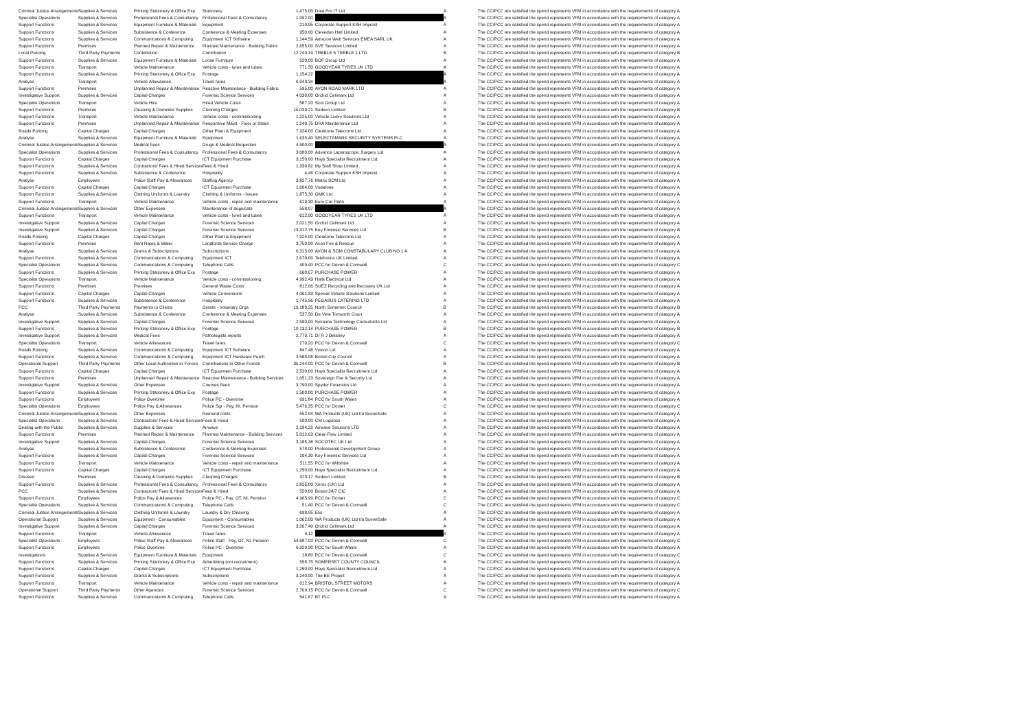| Criminal Justice Arrangements | Supplies & Services | Printing Stationery & Office Exp | Stationery | 1,475.00 | Data Pro IT Ltd | A | The CC/PCC are satisfied the spend represents VFM in accordance with the requirements of category A |
| Specialist Operations | Supplies & Services | Professional Fees & Consultancy | Professional Fees & Consultancy | 1,092.00 | | A | The CC/PCC are satisfied the spend represents VFM in accordance with the requirements of category A |
| Support Functions | Supplies & Services | Equipment Furniture & Materials | Equipment | 210.95 | Corporate Support KSH Imprest | A | The CC/PCC are satisfied the spend represents VFM in accordance with the requirements of category A |
| Support Functions | Supplies & Services | Subsistence & Conference | Conference & Meeting Expenses | 950.00 | Clevedon Hall Limited | A | The CC/PCC are satisfied the spend represents VFM in accordance with the requirements of category A |
| Support Functions | Supplies & Services | Communications & Computing | Equipment ICT Software | 1,144.59 | Amazon Web Services EMEA SARL UK | A | The CC/PCC are satisfied the spend represents VFM in accordance with the requirements of category A |
| Support Functions | Premises | Planned Repair & Maintenance | Planned Maintenance - Building Fabric | 2,655.00 | SVE Services Limited | A | The CC/PCC are satisfied the spend represents VFM in accordance with the requirements of category A |
| Local Policing | Third Party Payments | Contribution | Contribution | 12,749.19 | TREBLE 5 TREBLE 1 LTD | B | The CC/PCC are satisfied the spend represents VFM in accordance with the requirements of category B |
| Support Functions | Supplies & Services | Equipment Furniture & Materials | Loose Furniture | 520.00 | BOF Group Ltd | A | The CC/PCC are satisfied the spend represents VFM in accordance with the requirements of category A |
| Support Functions | Transport | Vehicle Maintenance | Vehicle costs - tyres and tubes | 771.50 | GOODYEAR TYRES UK LTD | A | The CC/PCC are satisfied the spend represents VFM in accordance with the requirements of category A |
| Support Functions | Supplies & Services | Printing Stationery & Office Exp | Postage | 1,154.22 | | A | The CC/PCC are satisfied the spend represents VFM in accordance with the requirements of category A |
| Analyse | Transport | Vehicle Allowances | Travel fares | 6,943.34 | | A | The CC/PCC are satisfied the spend represents VFM in accordance with the requirements of category A |
| Support Functions | Premises | Unplanned Repair & Maintenance | Reactive Maintenance - Building Fabric | 595.00 | AVON ROAD MARK LTD | A | The CC/PCC are satisfied the spend represents VFM in accordance with the requirements of category A |
| Investigative Support | Supplies & Services | Capital Charges | Forensic Science Services | 4,030.00 | Orchid Cellmark Ltd | A | The CC/PCC are satisfied the spend represents VFM in accordance with the requirements of category A |
| Specialist Operations | Transport | Vehicle Hire | Hired Vehicle Costs | 587.20 | Scot Group Ltd | A | The CC/PCC are satisfied the spend represents VFM in accordance with the requirements of category A |
| Support Functions | Premises | Cleaning & Domestic Supplies | Cleaning Charges | 16,039.21 | Sodexo Limited | B | The CC/PCC are satisfied the spend represents VFM in accordance with the requirements of category B |
| Support Functions | Transport | Vehicle Maintenance | Vehicle costs - commissioning | 1,225.00 | Vehicle Livery Solutions Ltd | A | The CC/PCC are satisfied the spend represents VFM in accordance with the requirements of category A |
| Support Functions | Premises | Unplanned Repair & Maintenance | Responsive Maint - Floor or Stairs | 1,240.75 | DRA Maintenance Ltd | A | The CC/PCC are satisfied the spend represents VFM in accordance with the requirements of category A |
| Roads Policing | Capital Charges | Capital Charges | Other Plant & Equipment | 7,924.00 | Cleartone Telecoms Ltd | A | The CC/PCC are satisfied the spend represents VFM in accordance with the requirements of category A |
| Analyse | Supplies & Services | Equipment Furniture & Materials | Equipment | 1,635.40 | SELECTAMARK SECURITY SYSTEMS PLC | A | The CC/PCC are satisfied the spend represents VFM in accordance with the requirements of category A |
| Criminal Justice Arrangements | Supplies & Services | Medical Fees | Drugs & Medical Requisites | 4,500.00 | | A | The CC/PCC are satisfied the spend represents VFM in accordance with the requirements of category A |
| Specialist Operations | Supplies & Services | Professional Fees & Consultancy | Professional Fees & Consultancy | 3,000.00 | Advance Laparoscopic Surgery Ltd | A | The CC/PCC are satisfied the spend represents VFM in accordance with the requirements of category A |
| Support Functions | Capital Charges | Capital Charges | ICT Equipment Purchase | 3,150.00 | Hays Specialist Recruitment Ltd | A | The CC/PCC are satisfied the spend represents VFM in accordance with the requirements of category A |
| Support Functions | Supplies & Services | Contractors/ Fees & Hired Services | Fees & Hired | 1,330.82 | My Staff Shop Limited | A | The CC/PCC are satisfied the spend represents VFM in accordance with the requirements of category A |
| Support Functions | Supplies & Services | Subsistence & Conference | Hospitality | 4.46 | Corporate Support KSH Imprest | A | The CC/PCC are satisfied the spend represents VFM in accordance with the requirements of category A |
| Analyse | Employees | Police Staff Pay & Allowances | Staffing Agency | 3,827.76 | Matrix SCM Ltd | A | The CC/PCC are satisfied the spend represents VFM in accordance with the requirements of category A |
| Support Functions | Capital Charges | Capital Charges | ICT Equipment Purchase | 1,604.00 | Vodafone | A | The CC/PCC are satisfied the spend represents VFM in accordance with the requirements of category A |
| Support Functions | Supplies & Services | Clothing Uniforms & Laundry | Clothing & Uniforms - Issues | 1,875.30 | GMK Ltd | A | The CC/PCC are satisfied the spend represents VFM in accordance with the requirements of category A |
| Support Functions | Transport | Vehicle Maintenance | Vehicle costs - repair and maintenance | 619.30 | Euro Car Parts | A | The CC/PCC are satisfied the spend represents VFM in accordance with the requirements of category A |
| Criminal Justice Arrangements | Supplies & Services | Other Expenses | Maintenance of dogs/cats | 558.07 | | A | The CC/PCC are satisfied the spend represents VFM in accordance with the requirements of category A |
| Support Functions | Transport | Vehicle Maintenance | Vehicle costs - tyres and tubes | -612.00 | GOODYEAR TYRES UK LTD | A | The CC/PCC are satisfied the spend represents VFM in accordance with the requirements of category A |
| Investigative Support | Supplies & Services | Capital Charges | Forensic Science Services | 2,021.50 | Orchid Cellmark Ltd | A | The CC/PCC are satisfied the spend represents VFM in accordance with the requirements of category A |
| Investigative Support | Supplies & Services | Capital Charges | Forensic Science Services | 13,312.75 | Key Forensic Services Ltd | B | The CC/PCC are satisfied the spend represents VFM in accordance with the requirements of category B |
| Roads Policing | Capital Charges | Capital Charges | Other Plant & Equipment | 7,924.00 | Cleartone Telecoms Ltd | A | The CC/PCC are satisfied the spend represents VFM in accordance with the requirements of category A |
| Support Functions | Premises | Rent Rates & Water | Landlords Service Charge | 3,750.00 | Avon Fire & Rescue | A | The CC/PCC are satisfied the spend represents VFM in accordance with the requirements of category A |
| Analyse | Supplies & Services | Grants & Subscriptions | Subscriptions | 6,315.00 | AVON & SOM CONSTABULARY CLUB NO 1 A | A | The CC/PCC are satisfied the spend represents VFM in accordance with the requirements of category A |
| Support Functions | Supplies & Services | Communications & Computing | Equipment ICT | 2,670.00 | Telefonica UK Limited | A | The CC/PCC are satisfied the spend represents VFM in accordance with the requirements of category A |
| Specialist Operations | Supplies & Services | Communications & Computing | Telephone Calls | 409.40 | PCC for Devon & Cornwall | C | The CC/PCC are satisfied the spend represents VFM in accordance with the requirements of category C |
| Support Functions | Supplies & Services | Printing Stationery & Office Exp | Postage | 660.67 | PURCHASE POWER | A | The CC/PCC are satisfied the spend represents VFM in accordance with the requirements of category A |
| Specialist Operations | Transport | Vehicle Maintenance | Vehicle costs - commissioning | 4,992.43 | Halls Electrical Ltd | A | The CC/PCC are satisfied the spend represents VFM in accordance with the requirements of category A |
| Support Functions | Premises | Premises | General Waste Costs | 812.06 | SUEZ Recycling and Recovery UK Ltd | A | The CC/PCC are satisfied the spend represents VFM in accordance with the requirements of category A |
| Support Functions | Capital Charges | Capital Charges | Vehicle Conversions | 4,061.33 | Special Vehicle Solutions Limited | A | The CC/PCC are satisfied the spend represents VFM in accordance with the requirements of category A |
| Support Functions | Supplies & Services | Subsistence & Conference | Hospitality | 1,745.96 | PEGASUS CATERING LTD | A | The CC/PCC are satisfied the spend represents VFM in accordance with the requirements of category A |
| PCC | Third Party Payments | Payments to Clients | Grants - Voluntary Orgs | 19,189.25 | North Somerset Council | B | The CC/PCC are satisfied the spend represents VFM in accordance with the requirements of category B |
| Analyse | Supplies & Services | Subsistence & Conference | Conference & Meeting Expenses | 537.50 | De Vere Tortworth Court | A | The CC/PCC are satisfied the spend represents VFM in accordance with the requirements of category A |
| Investigative Support | Supplies & Services | Capital Charges | Forensic Science Services | 2,580.00 | Systems Technology Consultants Ltd | A | The CC/PCC are satisfied the spend represents VFM in accordance with the requirements of category A |
| Support Functions | Supplies & Services | Printing Stationery & Office Exp | Postage | 10,132.14 | PURCHASE POWER | B | The CC/PCC are satisfied the spend represents VFM in accordance with the requirements of category B |
| Investigative Support | Supplies & Services | Medical Fees | Pathologists reports | 2,779.71 | Dr R J Delaney | A | The CC/PCC are satisfied the spend represents VFM in accordance with the requirements of category A |
| Specialist Operations | Transport | Vehicle Allowances | Travel fares | 270.20 | PCC for Devon & Cornwall | C | The CC/PCC are satisfied the spend represents VFM in accordance with the requirements of category C |
| Roads Policing | Supplies & Services | Communications & Computing | Equipment ICT Software | 847.48 | Vysion Ltd | A | The CC/PCC are satisfied the spend represents VFM in accordance with the requirements of category A |
| Support Functions | Supplies & Services | Communications & Computing | Equipment ICT Hardware Purch | 3,588.08 | Bristol City Council | A | The CC/PCC are satisfied the spend represents VFM in accordance with the requirements of category A |
| Operational Support | Third Party Payments | Other Local Authorities or Forces | Contributions to Other Forces | 36,244.00 | PCC for Devon & Cornwall | B | The CC/PCC are satisfied the spend represents VFM in accordance with the requirements of category B |
| Support Functions | Capital Charges | Capital Charges | ICT Equipment Purchase | 2,520.00 | Hays Specialist Recruitment Ltd | A | The CC/PCC are satisfied the spend represents VFM in accordance with the requirements of category A |
| Support Functions | Premises | Unplanned Repair & Maintenance | Reactive Maintenance - Building Services | 1,051.23 | Sovereign Fire & Security Ltd | A | The CC/PCC are satisfied the spend represents VFM in accordance with the requirements of category A |
| Investigative Support | Supplies & Services | Other Expenses | Courses Fees | 3,790.00 | Spyder Forensics Ltd | A | The CC/PCC are satisfied the spend represents VFM in accordance with the requirements of category A |
| Support Functions | Supplies & Services | Printing Stationery & Office Exp | Postage | 1,500.00 | PURCHASE POWER | A | The CC/PCC are satisfied the spend represents VFM in accordance with the requirements of category A |
| Support Functions | Employees | Police Overtime | Police PC - Overtime | 691.84 | PCC for South Wales | A | The CC/PCC are satisfied the spend represents VFM in accordance with the requirements of category A |
| Specialist Operations | Employees | Police Pay & Allowances | Police Sgt - Pay, NI, Pension | 5,476.35 | PCC for Dorset | C | The CC/PCC are satisfied the spend represents VFM in accordance with the requirements of category C |
| Criminal Justice Arrangements | Supplies & Services | Other Expenses | Remand costs | 592.04 | WA Products (UK) Ltd t/a SceneSafe | A | The CC/PCC are satisfied the spend represents VFM in accordance with the requirements of category A |
| Specialist Operations | Supplies & Services | Contractors/ Fees & Hired Services | Fees & Hired | 500.00 | CM Logistics | A | The CC/PCC are satisfied the spend represents VFM in accordance with the requirements of category A |
| Dealing with the Public | Supplies & Services | Supplies & Services | Airwave | 2,194.22 | Airwave Solutions LTD | A | The CC/PCC are satisfied the spend represents VFM in accordance with the requirements of category A |
| Support Functions | Premises | Planned Repair & Maintenance | Planned Maintenance - Building Services | 5,012.63 | Clear-Flow Limited | A | The CC/PCC are satisfied the spend represents VFM in accordance with the requirements of category A |
| Investigative Support | Supplies & Services | Capital Charges | Forensic Science Services | 3,185.38 | SOCOTEC UK Ltd | A | The CC/PCC are satisfied the spend represents VFM in accordance with the requirements of category A |
| Analyse | Supplies & Services | Subsistence & Conference | Conference & Meeting Expenses | 578.00 | Professional Development Group | A | The CC/PCC are satisfied the spend represents VFM in accordance with the requirements of category A |
| Support Functions | Supplies & Services | Capital Charges | Forensic Science Services | 104.30 | Key Forensic Services Ltd | A | The CC/PCC are satisfied the spend represents VFM in accordance with the requirements of category A |
| Support Functions | Transport | Vehicle Maintenance | Vehicle costs - repair and maintenance | 511.55 | PCC for Wiltshire | A | The CC/PCC are satisfied the spend represents VFM in accordance with the requirements of category A |
| Support Functions | Capital Charges | Capital Charges | ICT Equipment Purchase | 1,250.00 | Hays Specialist Recruitment Ltd | A | The CC/PCC are satisfied the spend represents VFM in accordance with the requirements of category A |
| Disused | Premises | Cleaning & Domestic Supplies | Cleaning Charges | 313.17 | Sodexo Limited | B | The CC/PCC are satisfied the spend represents VFM in accordance with the requirements of category B |
| Support Functions | Supplies & Services | Professional Fees & Consultancy | Professional Fees & Consultancy | 1,825.00 | Xerox (UK) Ltd | A | The CC/PCC are satisfied the spend represents VFM in accordance with the requirements of category A |
| PCC | Supplies & Services | Contractors/ Fees & Hired Services | Fees & Hired | 550.00 | Bristol 24/7 CIC | A | The CC/PCC are satisfied the spend represents VFM in accordance with the requirements of category A |
| Support Functions | Employees | Police Pay & Allowances | Police PC - Pay, OT, NI, Pension | 4,965.99 | PCC for Dorset | C | The CC/PCC are satisfied the spend represents VFM in accordance with the requirements of category C |
| Specialist Operations | Supplies & Services | Communications & Computing | Telephone Calls | 51.40 | PCC for Devon & Cornwall | C | The CC/PCC are satisfied the spend represents VFM in accordance with the requirements of category C |
| Criminal Justice Arrangements | Supplies & Services | Clothing Uniforms & Laundry | Laundry & Dry Cleaning | 698.95 | Elis | A | The CC/PCC are satisfied the spend represents VFM in accordance with the requirements of category A |
| Operational Support | Supplies & Services | Equipment - Consumables | Equipment - Consumables | 1,062.00 | WA Products (UK) Ltd t/a SceneSafe | A | The CC/PCC are satisfied the spend represents VFM in accordance with the requirements of category A |
| Investigative Support | Supplies & Services | Capital Charges | Forensic Science Services | 3,207.40 | Orchid Cellmark Ltd | A | The CC/PCC are satisfied the spend represents VFM in accordance with the requirements of category A |
| Support Functions | Transport | Vehicle Allowances | Travel fares | 9.12 | | A | The CC/PCC are satisfied the spend represents VFM in accordance with the requirements of category A |
| Specialist Operations | Employees | Police Staff Pay & Allowances | Police Staff - Pay, OT, NI, Pension | 54,687.03 | PCC for Devon & Cornwall | C | The CC/PCC are satisfied the spend represents VFM in accordance with the requirements of category C |
| Support Functions | Employees | Police Overtime | Police PC - Overtime | 6,929.30 | PCC for South Wales | A | The CC/PCC are satisfied the spend represents VFM in accordance with the requirements of category A |
| Investigations | Supplies & Services | Equipment Furniture & Materials | Equipment | 18.80 | PCC for Devon & Cornwall | C | The CC/PCC are satisfied the spend represents VFM in accordance with the requirements of category C |
| Support Functions | Supplies & Services | Printing Stationery & Office Exp | Advertising (not recruitment) | 558.75 | SOMERSET COUNTY COUNCIL | A | The CC/PCC are satisfied the spend represents VFM in accordance with the requirements of category A |
| Support Functions | Capital Charges | Capital Charges | ICT Equipment Purchase | 1,250.00 | Hays Specialist Recruitment Ltd | A | The CC/PCC are satisfied the spend represents VFM in accordance with the requirements of category A |
| Support Functions | Supplies & Services | Grants & Subscriptions | Subscriptions | 3,240.00 | The BE Project | A | The CC/PCC are satisfied the spend represents VFM in accordance with the requirements of category A |
| Support Functions | Transport | Vehicle Maintenance | Vehicle costs - repair and maintenance | 612.94 | BRISTOL STREET MOTORS | A | The CC/PCC are satisfied the spend represents VFM in accordance with the requirements of category A |
| Operational Support | Third Party Payments | Other Agencies | Forensic Science Services | 2,769.15 | PCC for Devon & Cornwall | C | The CC/PCC are satisfied the spend represents VFM in accordance with the requirements of category C |
| Support Functions | Supplies & Services | Communications & Computing | Telephone Calls | 541.67 | BT PLC | A | The CC/PCC are satisfied the spend represents VFM in accordance with the requirements of category A |